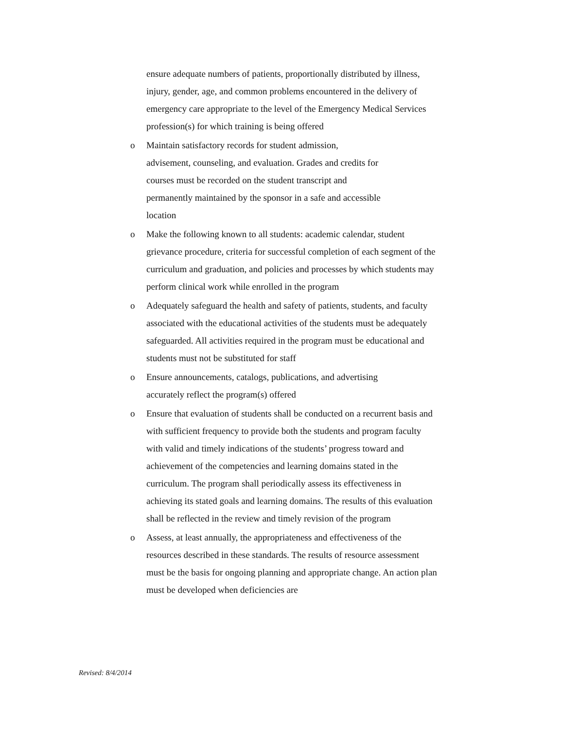ensure adequate numbers of patients, proportionally distributed by illness, injury, gender, age, and common problems encountered in the delivery of emergency care appropriate to the level of the Emergency Medical Services profession(s) for which training is being offered
o Maintain satisfactory records for student admission,
advisement, counseling, and evaluation. Grades and credits for
courses must be recorded on the student transcript and
permanently maintained by the sponsor in a safe and accessible
location
o Make the following known to all students: academic calendar, student grievance procedure, criteria for successful completion of each segment of the curriculum and graduation, and policies and processes by which students may perform clinical work while enrolled in the program
o Adequately safeguard the health and safety of patients, students, and faculty associated with the educational activities of the students must be adequately safeguarded. All activities required in the program must be educational and students must not be substituted for staff
o Ensure announcements, catalogs, publications, and advertising
accurately reflect the program(s) offered
o Ensure that evaluation of students shall be conducted on a recurrent basis and with sufficient frequency to provide both the students and program faculty with valid and timely indications of the students’ progress toward and achievement of the competencies and learning domains stated in the curriculum. The program shall periodically assess its effectiveness in achieving its stated goals and learning domains. The results of this evaluation shall be reflected in the review and timely revision of the program
o Assess, at least annually, the appropriateness and effectiveness of the resources described in these standards. The results of resource assessment must be the basis for ongoing planning and appropriate change. An action plan must be developed when deficiencies are
Revised: 8/4/2014